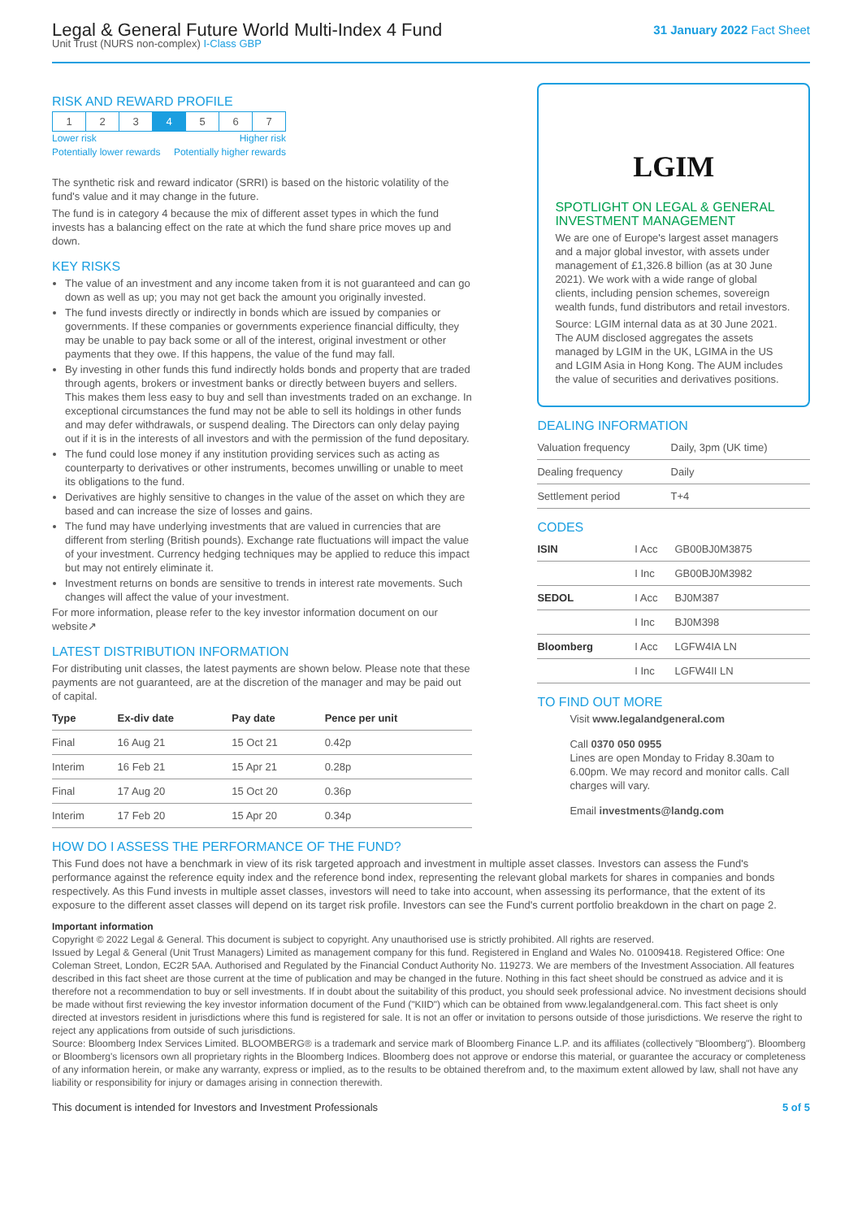Legal & General Future World Multi-Index 4 Fund
Unit Trust (NURS non-complex) I-Class GBP
31 January 2022 Fact Sheet
RISK AND REWARD PROFILE
| 1 | 2 | 3 | 4 | 5 | 6 | 7 |
Lower risk Higher risk
Potentially lower rewards Potentially higher rewards
The synthetic risk and reward indicator (SRRI) is based on the historic volatility of the fund's value and it may change in the future.
The fund is in category 4 because the mix of different asset types in which the fund invests has a balancing effect on the rate at which the fund share price moves up and down.
KEY RISKS
The value of an investment and any income taken from it is not guaranteed and can go down as well as up; you may not get back the amount you originally invested.
The fund invests directly or indirectly in bonds which are issued by companies or governments. If these companies or governments experience financial difficulty, they may be unable to pay back some or all of the interest, original investment or other payments that they owe. If this happens, the value of the fund may fall.
By investing in other funds this fund indirectly holds bonds and property that are traded through agents, brokers or investment banks or directly between buyers and sellers. This makes them less easy to buy and sell than investments traded on an exchange. In exceptional circumstances the fund may not be able to sell its holdings in other funds and may defer withdrawals, or suspend dealing. The Directors can only delay paying out if it is in the interests of all investors and with the permission of the fund depositary.
The fund could lose money if any institution providing services such as acting as counterparty to derivatives or other instruments, becomes unwilling or unable to meet its obligations to the fund.
Derivatives are highly sensitive to changes in the value of the asset on which they are based and can increase the size of losses and gains.
The fund may have underlying investments that are valued in currencies that are different from sterling (British pounds). Exchange rate fluctuations will impact the value of your investment. Currency hedging techniques may be applied to reduce this impact but may not entirely eliminate it.
Investment returns on bonds are sensitive to trends in interest rate movements. Such changes will affect the value of your investment.
For more information, please refer to the key investor information document on our website↗
LATEST DISTRIBUTION INFORMATION
For distributing unit classes, the latest payments are shown below. Please note that these payments are not guaranteed, are at the discretion of the manager and may be paid out of capital.
| Type | Ex-div date | Pay date | Pence per unit |
| --- | --- | --- | --- |
| Final | 16 Aug 21 | 15 Oct 21 | 0.42p |
| Interim | 16 Feb 21 | 15 Apr 21 | 0.28p |
| Final | 17 Aug 20 | 15 Oct 20 | 0.36p |
| Interim | 17 Feb 20 | 15 Apr 20 | 0.34p |
LGIM
SPOTLIGHT ON LEGAL & GENERAL INVESTMENT MANAGEMENT
We are one of Europe's largest asset managers and a major global investor, with assets under management of £1,326.8 billion (as at 30 June 2021). We work with a wide range of global clients, including pension schemes, sovereign wealth funds, fund distributors and retail investors.
Source: LGIM internal data as at 30 June 2021. The AUM disclosed aggregates the assets managed by LGIM in the UK, LGIMA in the US and LGIM Asia in Hong Kong. The AUM includes the value of securities and derivatives positions.
DEALING INFORMATION
| Valuation frequency | Daily, 3pm (UK time) |
| Dealing frequency | Daily |
| Settlement period | T+4 |
CODES
| ISIN | I Acc | GB00BJ0M3875 |
| | I Inc | GB00BJ0M3982 |
| SEDOL | I Acc | BJ0M387 |
| | I Inc | BJ0M398 |
| Bloomberg | I Acc | LGFW4IA LN |
| | I Inc | LGFW4II LN |
TO FIND OUT MORE
Visit www.legalandgeneral.com
Call 0370 050 0955
Lines are open Monday to Friday 8.30am to 6.00pm. We may record and monitor calls. Call charges will vary.
Email investments@landg.com
HOW DO I ASSESS THE PERFORMANCE OF THE FUND?
This Fund does not have a benchmark in view of its risk targeted approach and investment in multiple asset classes. Investors can assess the Fund's performance against the reference equity index and the reference bond index, representing the relevant global markets for shares in companies and bonds respectively. As this Fund invests in multiple asset classes, investors will need to take into account, when assessing its performance, that the extent of its exposure to the different asset classes will depend on its target risk profile. Investors can see the Fund's current portfolio breakdown in the chart on page 2.
Important information
Copyright © 2022 Legal & General. This document is subject to copyright. Any unauthorised use is strictly prohibited. All rights are reserved.
Issued by Legal & General (Unit Trust Managers) Limited as management company for this fund. Registered in England and Wales No. 01009418. Registered Office: One Coleman Street, London, EC2R 5AA. Authorised and Regulated by the Financial Conduct Authority No. 119273. We are members of the Investment Association. All features described in this fact sheet are those current at the time of publication and may be changed in the future. Nothing in this fact sheet should be construed as advice and it is therefore not a recommendation to buy or sell investments. If in doubt about the suitability of this product, you should seek professional advice. No investment decisions should be made without first reviewing the key investor information document of the Fund ("KIID") which can be obtained from www.legalandgeneral.com. This fact sheet is only directed at investors resident in jurisdictions where this fund is registered for sale. It is not an offer or invitation to persons outside of those jurisdictions. We reserve the right to reject any applications from outside of such jurisdictions.
Source: Bloomberg Index Services Limited. BLOOMBERG® is a trademark and service mark of Bloomberg Finance L.P. and its affiliates (collectively "Bloomberg"). Bloomberg or Bloomberg's licensors own all proprietary rights in the Bloomberg Indices. Bloomberg does not approve or endorse this material, or guarantee the accuracy or completeness of any information herein, or make any warranty, express or implied, as to the results to be obtained therefrom and, to the maximum extent allowed by law, shall not have any liability or responsibility for injury or damages arising in connection therewith.
This document is intended for Investors and Investment Professionals 5 of 5